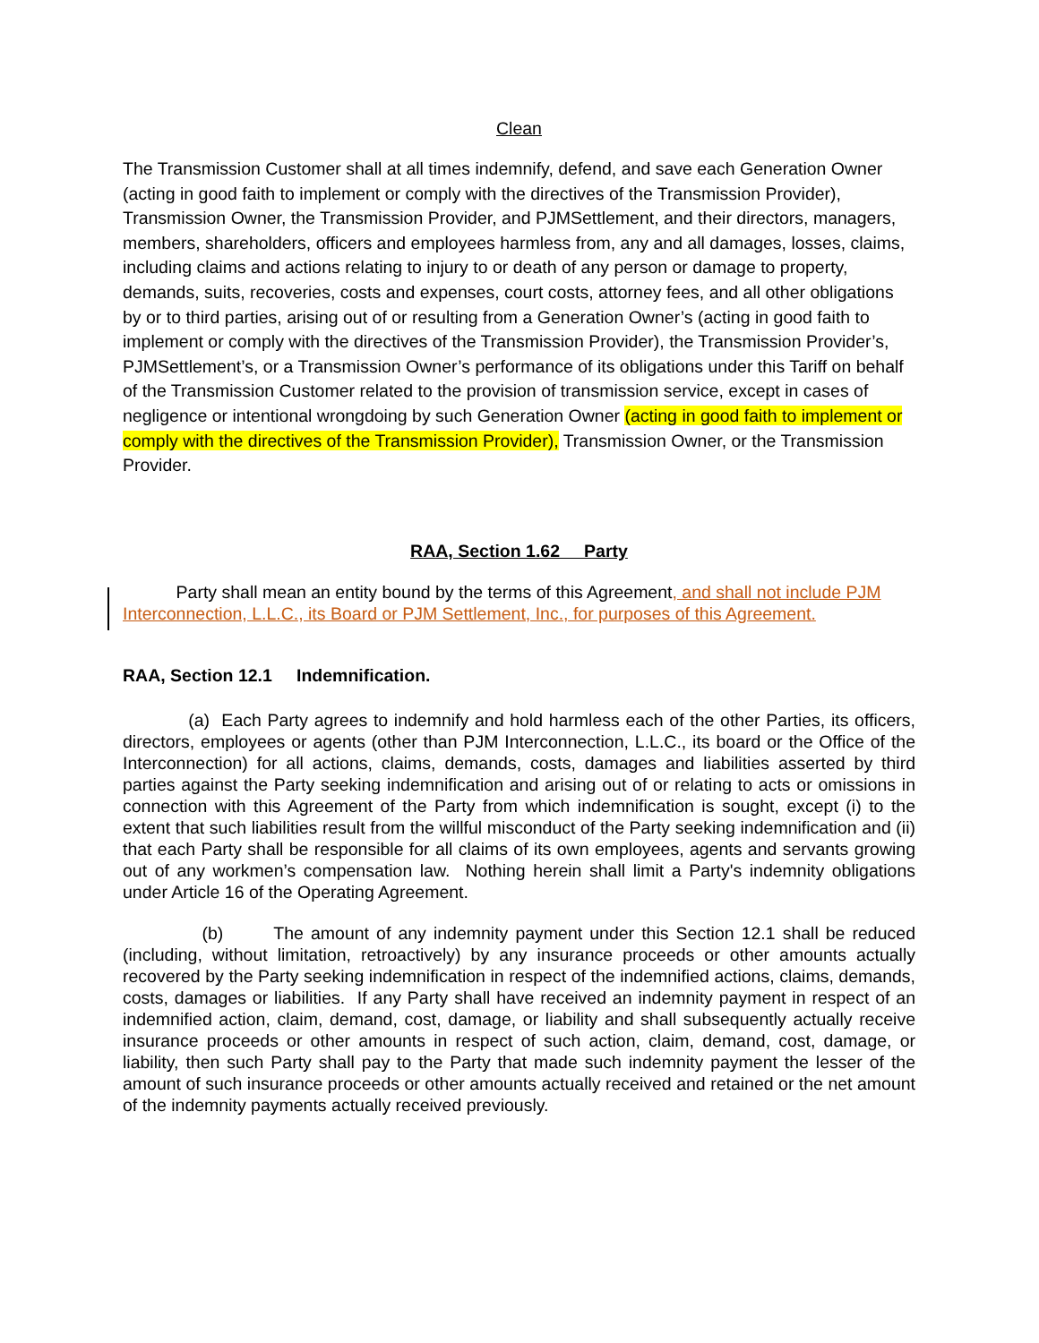Clean
The Transmission Customer shall at all times indemnify, defend, and save each Generation Owner (acting in good faith to implement or comply with the directives of the Transmission Provider), Transmission Owner, the Transmission Provider, and PJMSettlement, and their directors, managers, members, shareholders, officers and employees harmless from, any and all damages, losses, claims, including claims and actions relating to injury to or death of any person or damage to property, demands, suits, recoveries, costs and expenses, court costs, attorney fees, and all other obligations by or to third parties, arising out of or resulting from a Generation Owner’s (acting in good faith to implement or comply with the directives of the Transmission Provider), the Transmission Provider’s, PJMSettlement’s, or a Transmission Owner’s performance of its obligations under this Tariff on behalf of the Transmission Customer related to the provision of transmission service, except in cases of negligence or intentional wrongdoing by such Generation Owner (acting in good faith to implement or comply with the directives of the Transmission Provider), Transmission Owner, or the Transmission Provider.
RAA, Section 1.62 Party
Party shall mean an entity bound by the terms of this Agreement, and shall not include PJM Interconnection, L.L.C., its Board or PJM Settlement, Inc., for purposes of this Agreement.
RAA, Section 12.1 Indemnification.
(a) Each Party agrees to indemnify and hold harmless each of the other Parties, its officers, directors, employees or agents (other than PJM Interconnection, L.L.C., its board or the Office of the Interconnection) for all actions, claims, demands, costs, damages and liabilities asserted by third parties against the Party seeking indemnification and arising out of or relating to acts or omissions in connection with this Agreement of the Party from which indemnification is sought, except (i) to the extent that such liabilities result from the willful misconduct of the Party seeking indemnification and (ii) that each Party shall be responsible for all claims of its own employees, agents and servants growing out of any workmen’s compensation law. Nothing herein shall limit a Party's indemnity obligations under Article 16 of the Operating Agreement.
(b) The amount of any indemnity payment under this Section 12.1 shall be reduced (including, without limitation, retroactively) by any insurance proceeds or other amounts actually recovered by the Party seeking indemnification in respect of the indemnified actions, claims, demands, costs, damages or liabilities. If any Party shall have received an indemnity payment in respect of an indemnified action, claim, demand, cost, damage, or liability and shall subsequently actually receive insurance proceeds or other amounts in respect of such action, claim, demand, cost, damage, or liability, then such Party shall pay to the Party that made such indemnity payment the lesser of the amount of such insurance proceeds or other amounts actually received and retained or the net amount of the indemnity payments actually received previously.